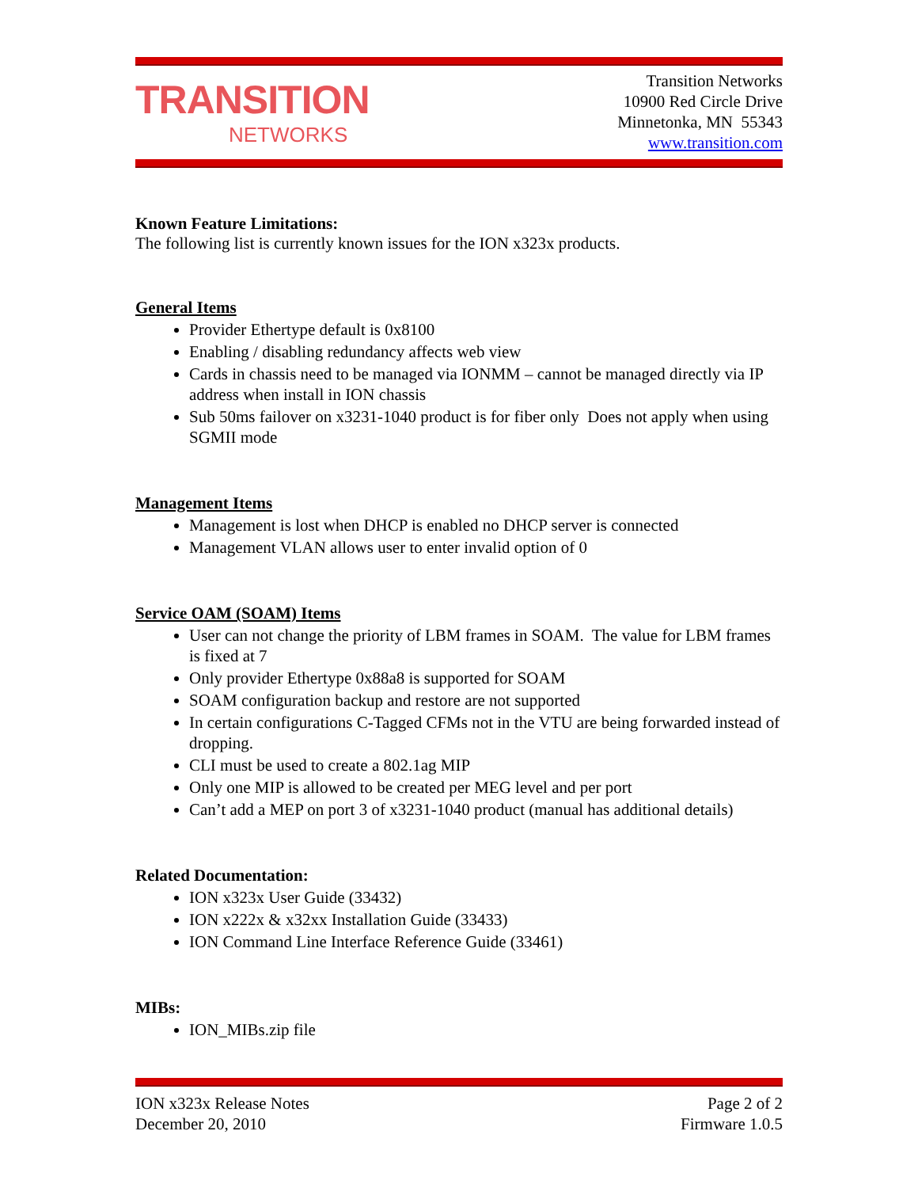TRANSITION
NETWORKS
Transition Networks
10900 Red Circle Drive
Minnetonka, MN 55343
www.transition.com
Known Feature Limitations:
The following list is currently known issues for the ION x323x products.
General Items
Provider Ethertype default is 0x8100
Enabling / disabling redundancy affects web view
Cards in chassis need to be managed via IONMM – cannot be managed directly via IP address when install in ION chassis
Sub 50ms failover on x3231-1040 product is for fiber only Does not apply when using SGMII mode
Management Items
Management is lost when DHCP is enabled no DHCP server is connected
Management VLAN allows user to enter invalid option of 0
Service OAM (SOAM) Items
User can not change the priority of LBM frames in SOAM. The value for LBM frames is fixed at 7
Only provider Ethertype 0x88a8 is supported for SOAM
SOAM configuration backup and restore are not supported
In certain configurations C-Tagged CFMs not in the VTU are being forwarded instead of dropping.
CLI must be used to create a 802.1ag MIP
Only one MIP is allowed to be created per MEG level and per port
Can’t add a MEP on port 3 of x3231-1040 product (manual has additional details)
Related Documentation:
ION x323x User Guide (33432)
ION x222x & x32xx Installation Guide (33433)
ION Command Line Interface Reference Guide (33461)
MIBs:
ION_MIBs.zip file
ION x323x Release Notes
December 20, 2010
Page 2 of 2
Firmware 1.0.5